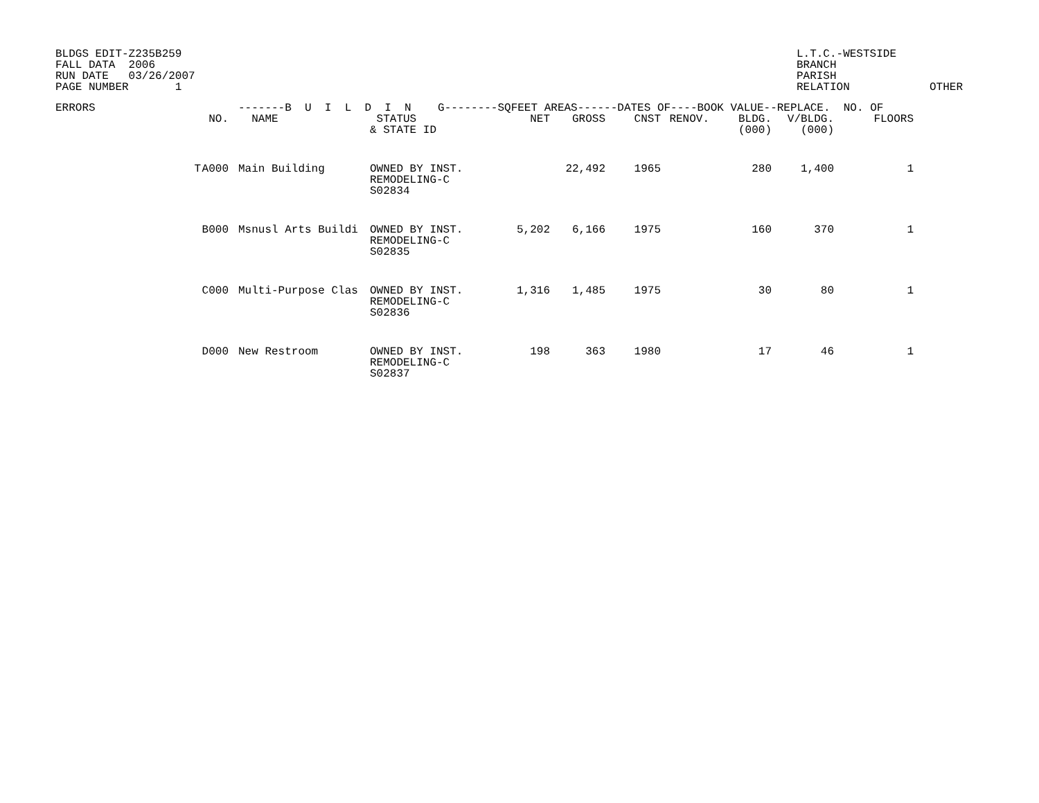BLDGS EDIT-Z235B259
FALL DATA  2006
RUN DATE   03/26/2007
PAGE NUMBER       1
L.T.C.-WESTSIDE        
BRANCH
PARISH
RELATION            OTHER
| ERRORS | | | -------B U I L D I N G--------SQFEET AREAS------DATES OF----BOOK VALUE--REPLACE. NO. OF | | | | | | | | |
| --- | --- | --- | --- | --- | --- | --- | --- | --- | --- | --- | --- |
| | | NO. | NAME | STATUS & STATE ID | NET | GROSS | CNST | RENOV. | BLDG. (000) | V/BLDG. (000) | FLOORS |
| | T | A000 | Main Building | OWNED BY INST. REMODELING-C S02834 | | 22,492 | 1965 | | 280 | 1,400 | 1 |
| | | B000 | Msnusl Arts Buildi | OWNED BY INST. REMODELING-C S02835 | 5,202 | 6,166 | 1975 | | 160 | 370 | 1 |
| | | C000 | Multi-Purpose Clas | OWNED BY INST. REMODELING-C S02836 | 1,316 | 1,485 | 1975 | | 30 | 80 | 1 |
| | | D000 | New Restroom | OWNED BY INST. REMODELING-C S02837 | 198 | 363 | 1980 | | 17 | 46 | 1 |